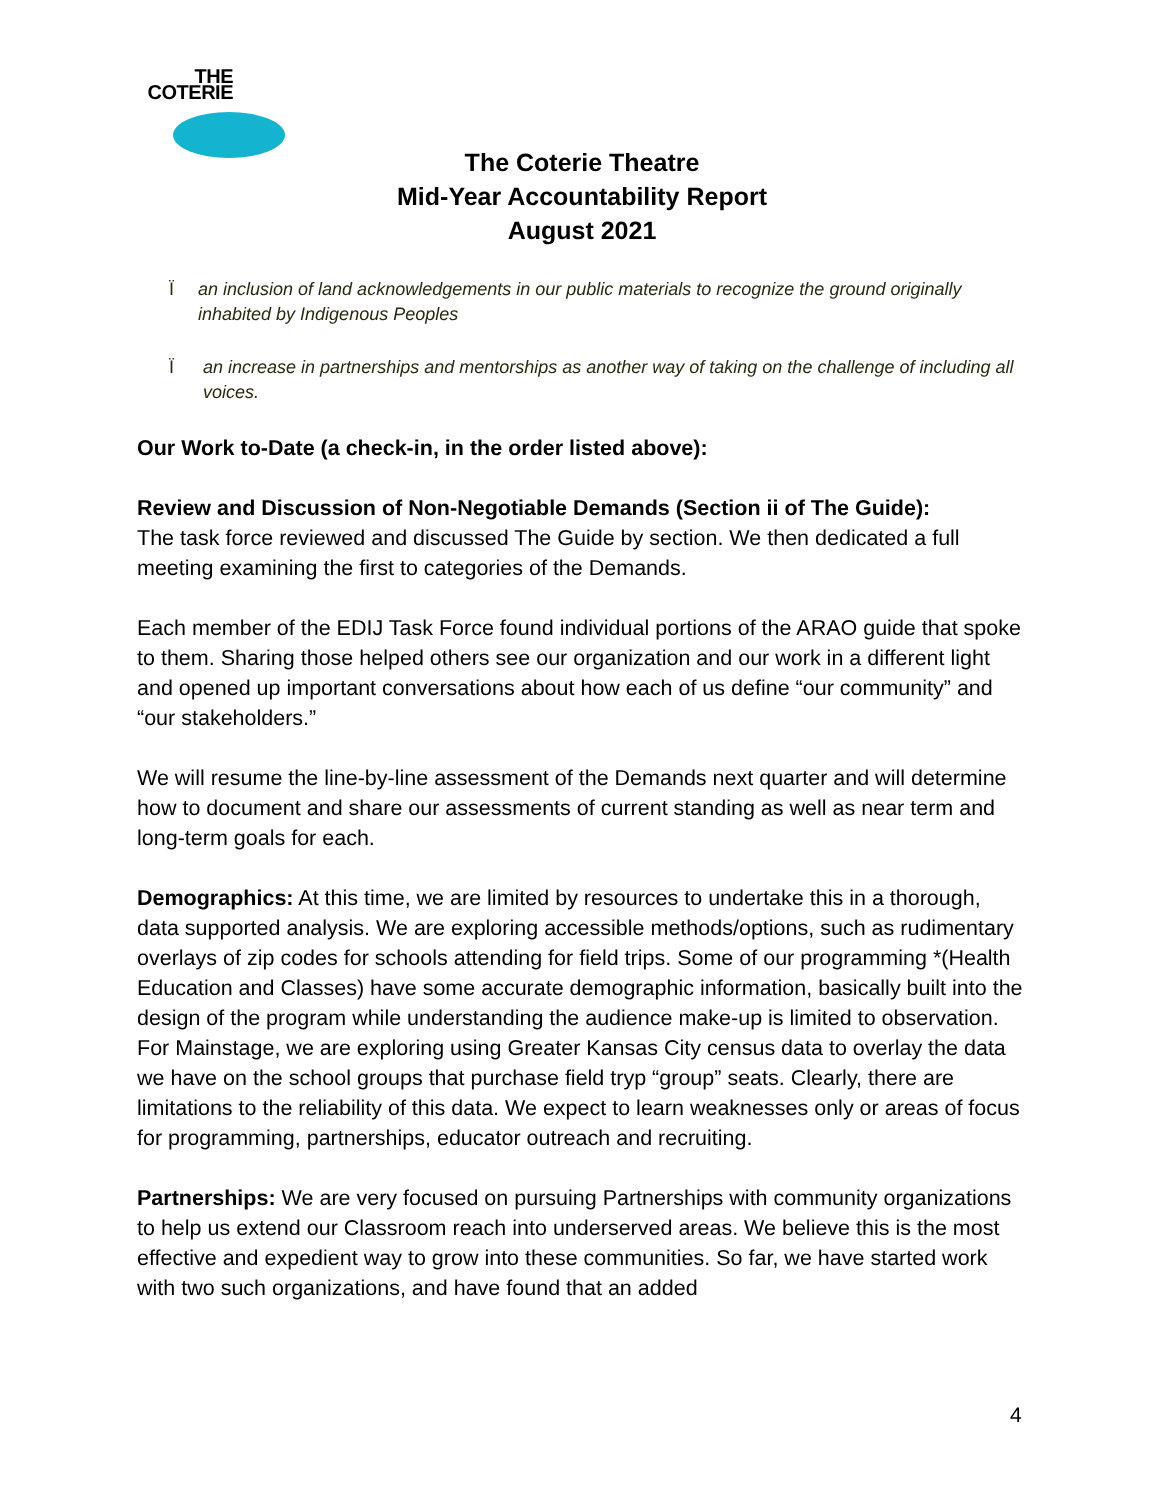THE
COTERIE
The Coterie Theatre
Mid-Year Accountability Report
August 2021
Ï an inclusion of land acknowledgements in our public materials to recognize the ground originally inhabited by Indigenous Peoples
Ï an increase in partnerships and mentorships as another way of taking on the challenge of including all voices.
Our Work to-Date (a check-in, in the order listed above):
Review and Discussion of Non-Negotiable Demands (Section ii of The Guide):
The task force reviewed and discussed The Guide by section. We then dedicated a full meeting examining the first to categories of the Demands.
Each member of the EDIJ Task Force found individual portions of the ARAO guide that spoke to them. Sharing those helped others see our organization and our work in a different light and opened up important conversations about how each of us define “our community” and “our stakeholders.”
We will resume the line-by-line assessment of the Demands next quarter and will determine how to document and share our assessments of current standing as well as near term and long-term goals for each.
Demographics: At this time, we are limited by resources to undertake this in a thorough, data supported analysis. We are exploring accessible methods/options, such as rudimentary overlays of zip codes for schools attending for field trips. Some of our programming *(Health Education and Classes) have some accurate demographic information, basically built into the design of the program while understanding the audience make-up is limited to observation. For Mainstage, we are exploring using Greater Kansas City census data to overlay the data we have on the school groups that purchase field tryp “group” seats. Clearly, there are limitations to the reliability of this data. We expect to learn weaknesses only or areas of focus for programming, partnerships, educator outreach and recruiting.
Partnerships: We are very focused on pursuing Partnerships with community organizations to help us extend our Classroom reach into underserved areas. We believe this is the most effective and expedient way to grow into these communities. So far, we have started work with two such organizations, and have found that an added
4